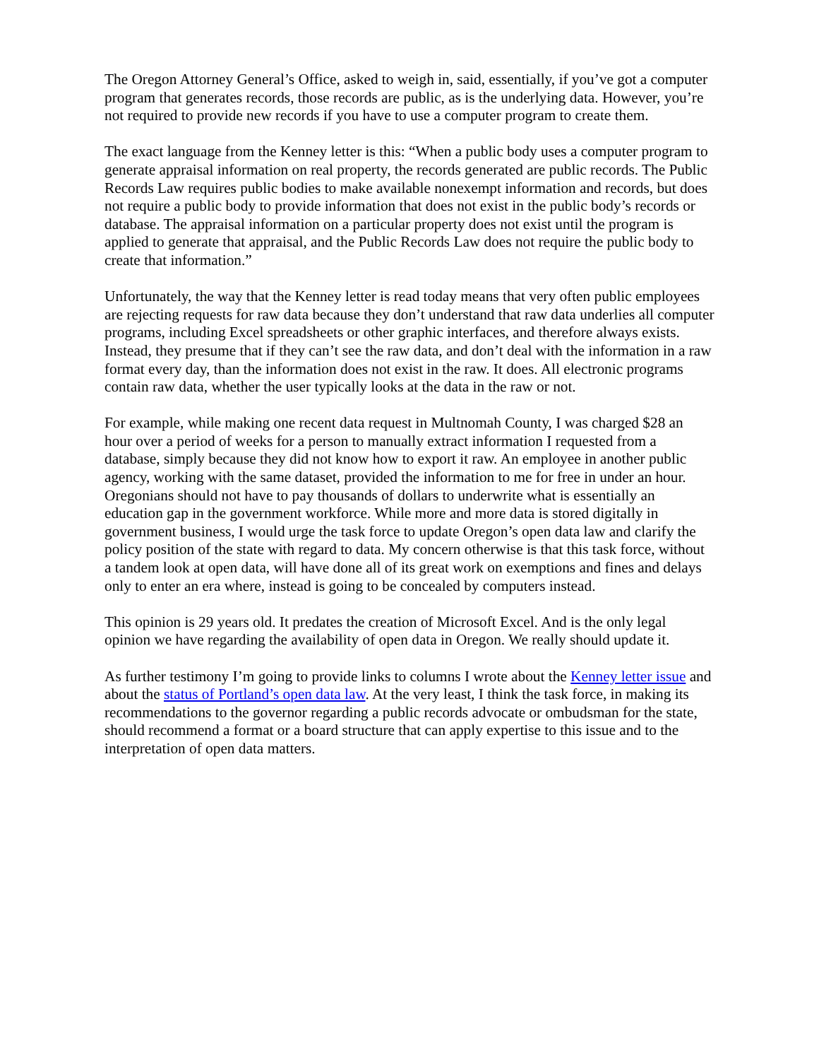The Oregon Attorney General’s Office, asked to weigh in, said, essentially, if you’ve got a computer program that generates records, those records are public, as is the underlying data. However, you’re not required to provide new records if you have to use a computer program to create them.
The exact language from the Kenney letter is this: “When a public body uses a computer program to generate appraisal information on real property, the records generated are public records. The Public Records Law requires public bodies to make available nonexempt information and records, but does not require a public body to provide information that does not exist in the public body’s records or database. The appraisal information on a particular property does not exist until the program is applied to generate that appraisal, and the Public Records Law does not require the public body to create that information.”
Unfortunately, the way that the Kenney letter is read today means that very often public employees are rejecting requests for raw data because they don’t understand that raw data underlies all computer programs, including Excel spreadsheets or other graphic interfaces, and therefore always exists. Instead, they presume that if they can’t see the raw data, and don’t deal with the information in a raw format every day, than the information does not exist in the raw. It does. All electronic programs contain raw data, whether the user typically looks at the data in the raw or not.
For example, while making one recent data request in Multnomah County, I was charged $28 an hour over a period of weeks for a person to manually extract information I requested from a database, simply because they did not know how to export it raw. An employee in another public agency, working with the same dataset, provided the information to me for free in under an hour. Oregonians should not have to pay thousands of dollars to underwrite what is essentially an education gap in the government workforce. While more and more data is stored digitally in government business, I would urge the task force to update Oregon’s open data law and clarify the policy position of the state with regard to data. My concern otherwise is that this task force, without a tandem look at open data, will have done all of its great work on exemptions and fines and delays only to enter an era where, instead is going to be concealed by computers instead.
This opinion is 29 years old. It predates the creation of Microsoft Excel. And is the only legal opinion we have regarding the availability of open data in Oregon. We really should update it.
As further testimony I’m going to provide links to columns I wrote about the Kenney letter issue and about the status of Portland’s open data law. At the very least, I think the task force, in making its recommendations to the governor regarding a public records advocate or ombudsman for the state, should recommend a format or a board structure that can apply expertise to this issue and to the interpretation of open data matters.